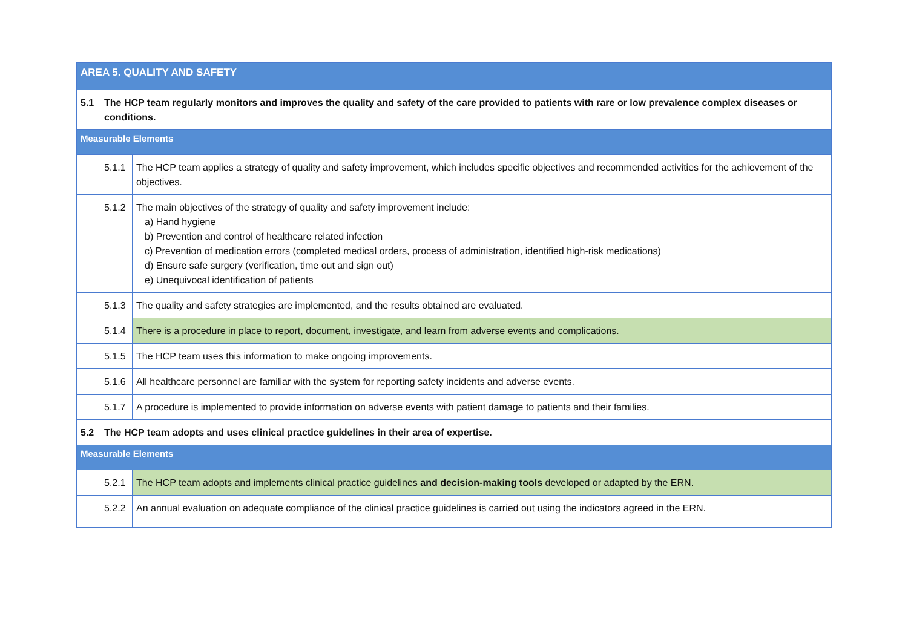| AREA 5. QUALITY AND SAFETY | | |
| 5.1 | The HCP team regularly monitors and improves the quality and safety of the care provided to patients with rare or low prevalence complex diseases or conditions. | |
| Measurable Elements | | |
| | 5.1.1 | The HCP team applies a strategy of quality and safety improvement, which includes specific objectives and recommended activities for the achievement of the objectives. |
| | 5.1.2 | The main objectives of the strategy of quality and safety improvement include: a) Hand hygiene b) Prevention and control of healthcare related infection c) Prevention of medication errors (completed medical orders, process of administration, identified high-risk medications) d) Ensure safe surgery (verification, time out and sign out) e) Unequivocal identification of patients |
| | 5.1.3 | The quality and safety strategies are implemented, and the results obtained are evaluated. |
| | 5.1.4 | There is a procedure in place to report, document, investigate, and learn from adverse events and complications. |
| | 5.1.5 | The HCP team uses this information to make ongoing improvements. |
| | 5.1.6 | All healthcare personnel are familiar with the system for reporting safety incidents and adverse events. |
| | 5.1.7 | A procedure is implemented to provide information on adverse events with patient damage to patients and their families. |
| 5.2 | The HCP team adopts and uses clinical practice guidelines in their area of expertise. | |
| Measurable Elements | | |
| | 5.2.1 | The HCP team adopts and implements clinical practice guidelines and decision-making tools developed or adapted by the ERN. |
| | 5.2.2 | An annual evaluation on adequate compliance of the clinical practice guidelines is carried out using the indicators agreed in the ERN. |